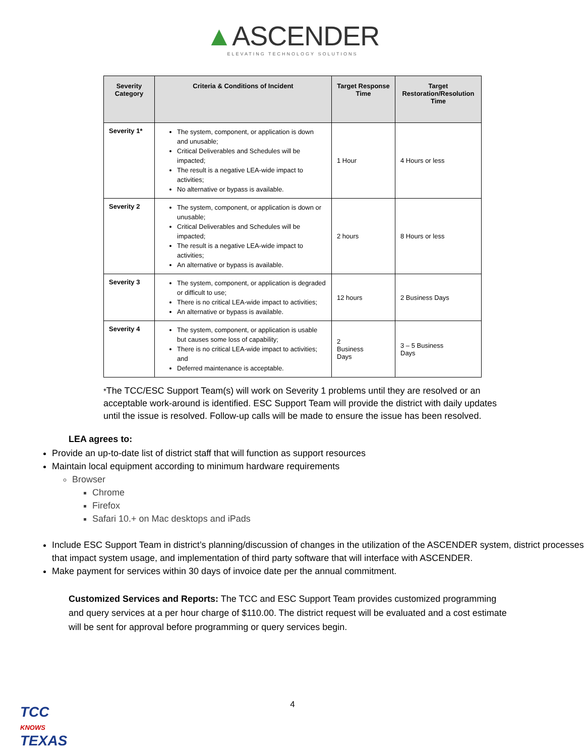▲ASCENDER
ELEVATING TECHNOLOGY SOLUTIONS
| Severity Category | Criteria & Conditions of Incident | Target Response Time | Target Restoration/Resolution Time |
| --- | --- | --- | --- |
| Severity 1* | The system, component, or application is down and unusable; Critical Deliverables and Schedules will be impacted; The result is a negative LEA-wide impact to activities; No alternative or bypass is available. | 1 Hour | 4 Hours or less |
| Severity 2 | The system, component, or application is down or unusable; Critical Deliverables and Schedules will be impacted; The result is a negative LEA-wide impact to activities; An alternative or bypass is available. | 2 hours | 8 Hours or less |
| Severity 3 | The system, component, or application is degraded or difficult to use; There is no critical LEA-wide impact to activities; An alternative or bypass is available. | 12 hours | 2 Business Days |
| Severity 4 | The system, component, or application is usable but causes some loss of capability; There is no critical LEA-wide impact to activities; and Deferred maintenance is acceptable. | 2 Business Days | 3 – 5 Business Days |
*The TCC/ESC Support Team(s) will work on Severity 1 problems until they are resolved or an acceptable work-around is identified. ESC Support Team will provide the district with daily updates until the issue is resolved. Follow-up calls will be made to ensure the issue has been resolved.
LEA agrees to:
Provide an up-to-date list of district staff that will function as support resources
Maintain local equipment according to minimum hardware requirements
Browser
Chrome
Firefox
Safari 10.+ on Mac desktops and iPads
Include ESC Support Team in district’s planning/discussion of changes in the utilization of the ASCENDER system, district processes that impact system usage, and implementation of third party software that will interface with ASCENDER.
Make payment for services within 30 days of invoice date per the annual commitment.
Customized Services and Reports: The TCC and ESC Support Team provides customized programming and query services at a per hour charge of $110.00. The district request will be evaluated and a cost estimate will be sent for approval before programming or query services begin.
4
TCC
KNOWS
TEXAS